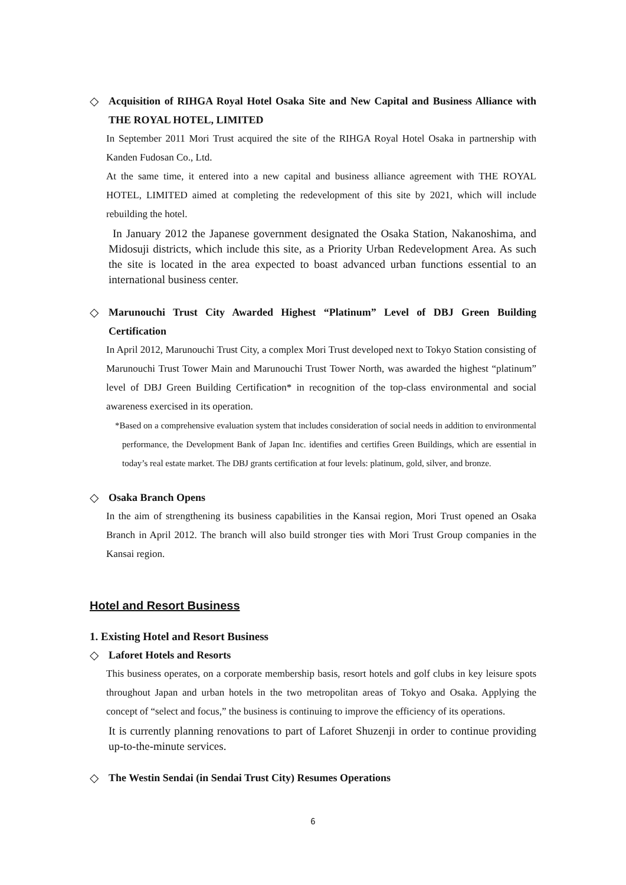◇ Acquisition of RIHGA Royal Hotel Osaka Site and New Capital and Business Alliance with THE ROYAL HOTEL, LIMITED
In September 2011 Mori Trust acquired the site of the RIHGA Royal Hotel Osaka in partnership with Kanden Fudosan Co., Ltd.
At the same time, it entered into a new capital and business alliance agreement with THE ROYAL HOTEL, LIMITED aimed at completing the redevelopment of this site by 2021, which will include rebuilding the hotel.
In January 2012 the Japanese government designated the Osaka Station, Nakanoshima, and Midosuji districts, which include this site, as a Priority Urban Redevelopment Area. As such the site is located in the area expected to boast advanced urban functions essential to an international business center.
◇ Marunouchi Trust City Awarded Highest “Platinum” Level of DBJ Green Building Certification
In April 2012, Marunouchi Trust City, a complex Mori Trust developed next to Tokyo Station consisting of Marunouchi Trust Tower Main and Marunouchi Trust Tower North, was awarded the highest “platinum” level of DBJ Green Building Certification* in recognition of the top-class environmental and social awareness exercised in its operation.
*Based on a comprehensive evaluation system that includes consideration of social needs in addition to environmental performance, the Development Bank of Japan Inc. identifies and certifies Green Buildings, which are essential in today’s real estate market. The DBJ grants certification at four levels: platinum, gold, silver, and bronze.
◇ Osaka Branch Opens
In the aim of strengthening its business capabilities in the Kansai region, Mori Trust opened an Osaka Branch in April 2012. The branch will also build stronger ties with Mori Trust Group companies in the Kansai region.
Hotel and Resort Business
1. Existing Hotel and Resort Business
◇ Laforet Hotels and Resorts
This business operates, on a corporate membership basis, resort hotels and golf clubs in key leisure spots throughout Japan and urban hotels in the two metropolitan areas of Tokyo and Osaka. Applying the concept of “select and focus,” the business is continuing to improve the efficiency of its operations.
It is currently planning renovations to part of Laforet Shuzenji in order to continue providing up-to-the-minute services.
◇ The Westin Sendai (in Sendai Trust City) Resumes Operations
6